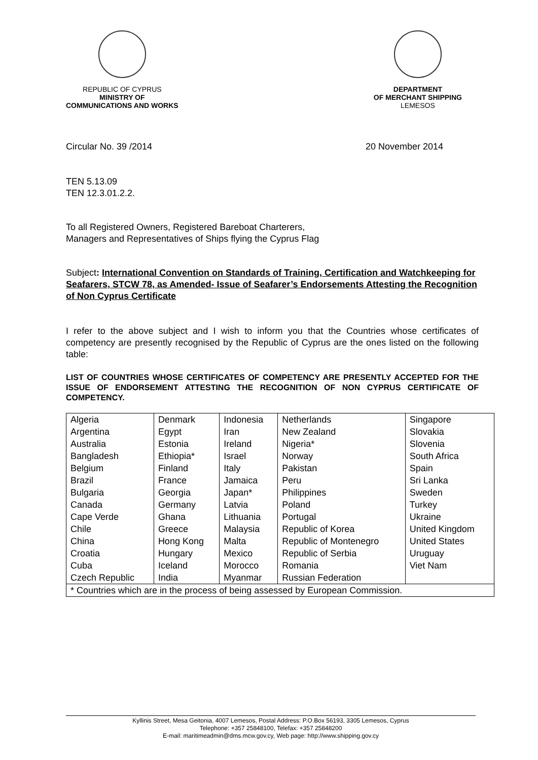REPUBLIC OF CYPRUS
MINISTRY OF
COMMUNICATIONS AND WORKS
DEPARTMENT
OF MERCHANT SHIPPING
LEMESOS
Circular No. 39 /2014 20 November 2014
TEN 5.13.09
TEN 12.3.01.2.2.
To all Registered Owners, Registered Bareboat Charterers,
Managers and Representatives of Ships flying the Cyprus Flag
Subject: International Convention on Standards of Training, Certification and Watchkeeping for Seafarers, STCW 78, as Amended- Issue of Seafarer’s Endorsements Attesting the Recognition of Non Cyprus Certificate
I refer to the above subject and I wish to inform you that the Countries whose certificates of competency are presently recognised by the Republic of Cyprus are the ones listed on the following table:
LIST OF COUNTRIES WHOSE CERTIFICATES OF COMPETENCY ARE PRESENTLY ACCEPTED FOR THE ISSUE OF ENDORSEMENT ATTESTING THE RECOGNITION OF NON CYPRUS CERTIFICATE OF COMPETENCY.
| Algeria Argentina Australia Bangladesh Belgium Brazil Bulgaria Canada Cape Verde Chile China Croatia Cuba Czech Republic | Denmark Egypt Estonia Ethiopia* Finland France Georgia Germany Ghana Greece Hong Kong Hungary Iceland India | Indonesia Iran Ireland Israel Italy Jamaica Japan* Latvia Lithuania Malaysia Malta Mexico Morocco Myanmar | Netherlands New Zealand Nigeria* Norway Pakistan Peru Philippines Poland Portugal Republic of Korea Republic of Montenegro Republic of Serbia Romania Russian Federation | Singapore Slovakia Slovenia South Africa Spain Sri Lanka Sweden Turkey Ukraine United Kingdom United States Uruguay Viet Nam |
| * Countries which are in the process of being assessed by European Commission. | | | | |
Kyllinis Street, Mesa Geitonia, 4007 Lemesos, Postal Address: P.O.Box 56193, 3305 Lemesos, Cyprus
Telephone: +357 25848100, Telefax: +357 25848200
E-mail: maritimeadmin@dms.mcw.gov.cy, Web page: http://www.shipping.gov.cy